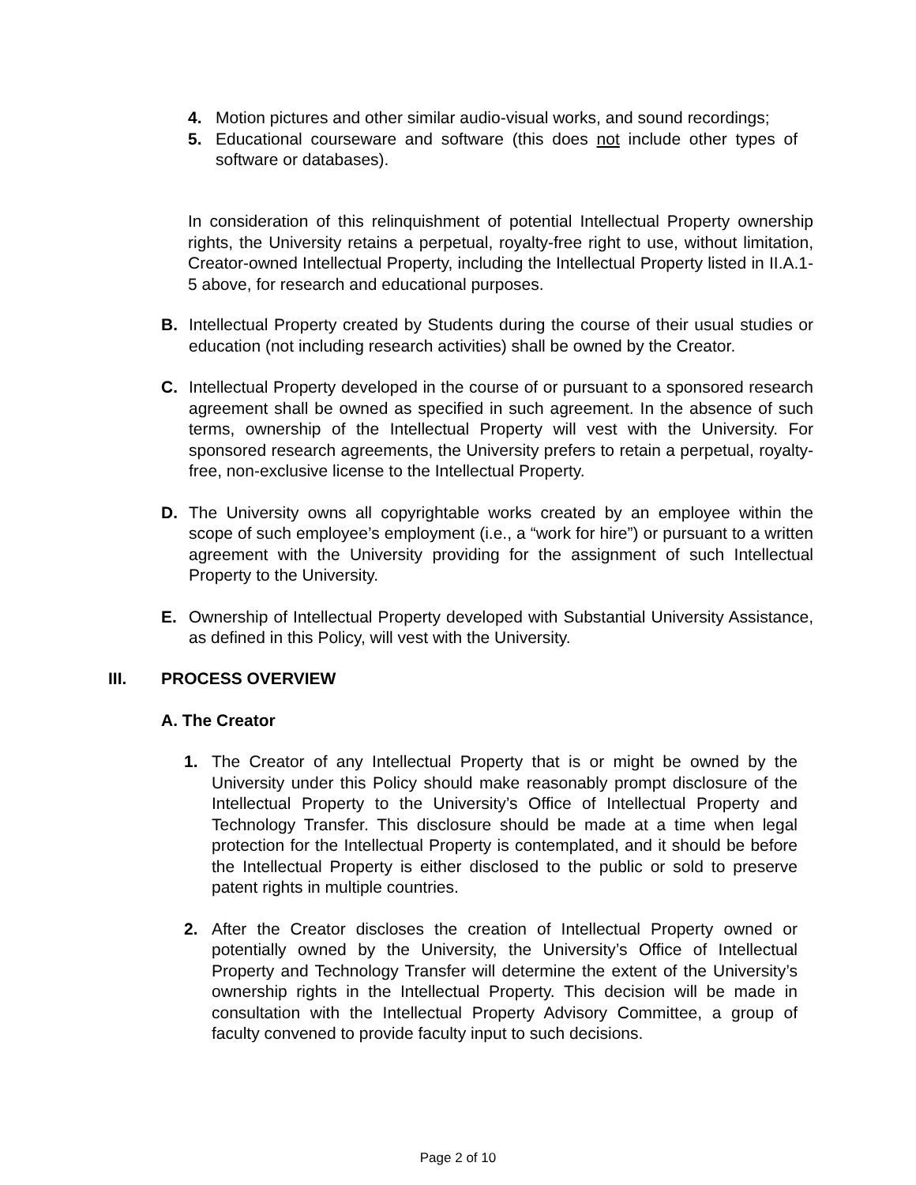4. Motion pictures and other similar audio-visual works, and sound recordings;
5. Educational courseware and software (this does not include other types of software or databases).
In consideration of this relinquishment of potential Intellectual Property ownership rights, the University retains a perpetual, royalty-free right to use, without limitation, Creator-owned Intellectual Property, including the Intellectual Property listed in II.A.1-5 above, for research and educational purposes.
B. Intellectual Property created by Students during the course of their usual studies or education (not including research activities) shall be owned by the Creator.
C. Intellectual Property developed in the course of or pursuant to a sponsored research agreement shall be owned as specified in such agreement. In the absence of such terms, ownership of the Intellectual Property will vest with the University. For sponsored research agreements, the University prefers to retain a perpetual, royalty-free, non-exclusive license to the Intellectual Property.
D. The University owns all copyrightable works created by an employee within the scope of such employee’s employment (i.e., a “work for hire”) or pursuant to a written agreement with the University providing for the assignment of such Intellectual Property to the University.
E. Ownership of Intellectual Property developed with Substantial University Assistance, as defined in this Policy, will vest with the University.
III. PROCESS OVERVIEW
A. The Creator
1. The Creator of any Intellectual Property that is or might be owned by the University under this Policy should make reasonably prompt disclosure of the Intellectual Property to the University’s Office of Intellectual Property and Technology Transfer. This disclosure should be made at a time when legal protection for the Intellectual Property is contemplated, and it should be before the Intellectual Property is either disclosed to the public or sold to preserve patent rights in multiple countries.
2. After the Creator discloses the creation of Intellectual Property owned or potentially owned by the University, the University’s Office of Intellectual Property and Technology Transfer will determine the extent of the University’s ownership rights in the Intellectual Property. This decision will be made in consultation with the Intellectual Property Advisory Committee, a group of faculty convened to provide faculty input to such decisions.
Page 2 of 10